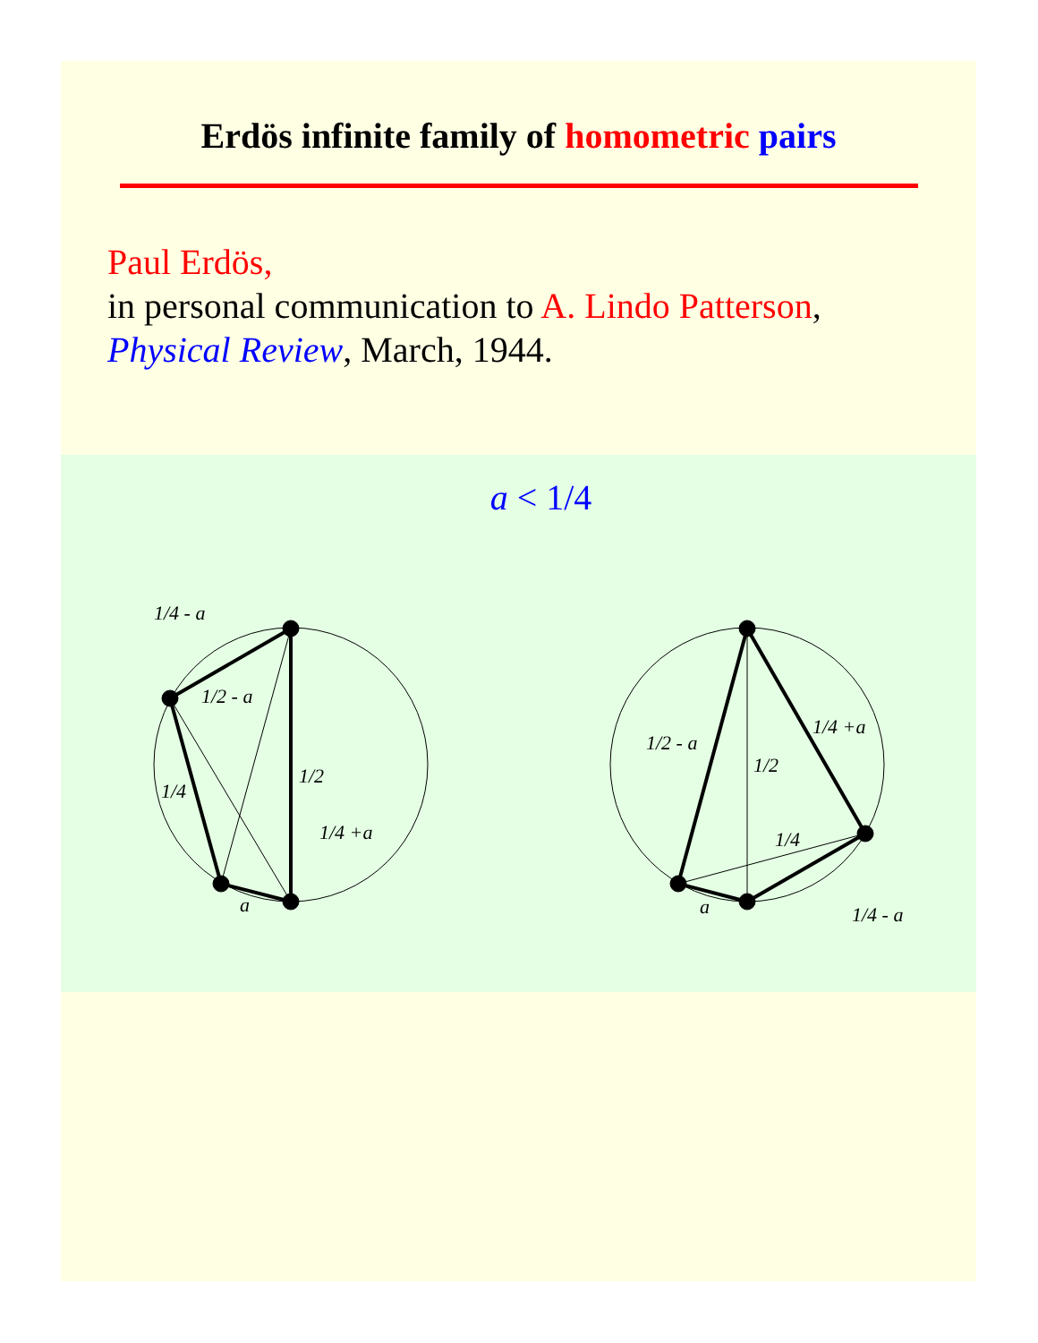Erdös infinite family of homometric pairs
Paul Erdös,
in personal communication to A. Lindo Patterson,
Physical Review, March, 1944.
a < 1/4
1/4 - a
1/2 - a
1/4
1/2
1/4 +a
a
1/2 - a
1/2
1/4 +a
1/4
a
1/4 - a